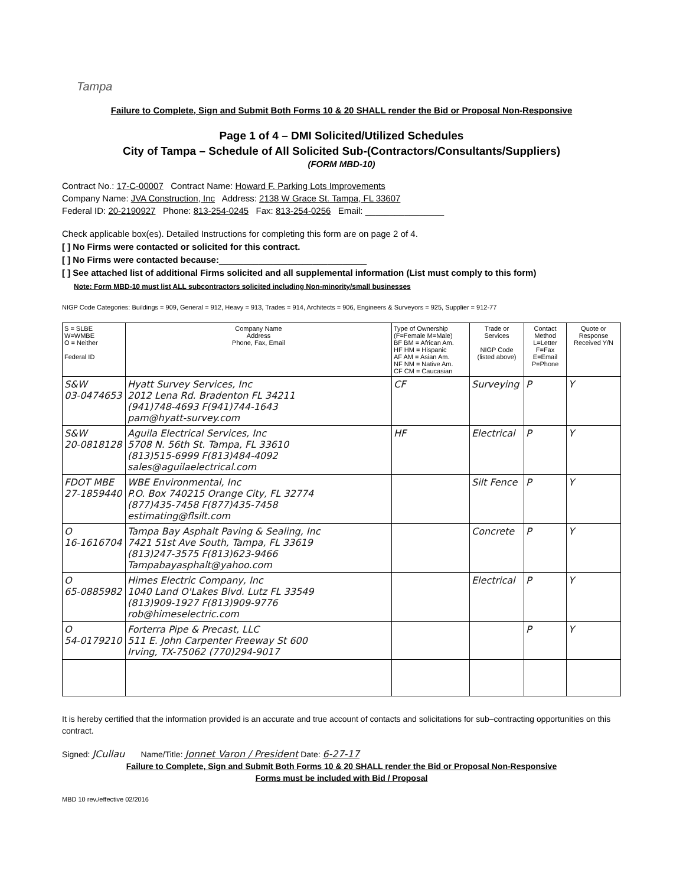Tampa
Failure to Complete, Sign and Submit Both Forms 10 & 20 SHALL render the Bid or Proposal Non-Responsive
Page 1 of 4 – DMI Solicited/Utilized Schedules
City of Tampa – Schedule of All Solicited Sub-(Contractors/Consultants/Suppliers)
(FORM MBD-10)
Contract No.: 17-C-00007 Contract Name: Howard F. Parking Lots Improvements
Company Name: JVA Construction, Inc Address: 2138 W Grace St. Tampa, FL 33607
Federal ID: 20-2190927 Phone: 813-254-0245 Fax: 813-254-0256 Email: ________________
Check applicable box(es). Detailed Instructions for completing this form are on page 2 of 4.
[ ] No Firms were contacted or solicited for this contract.
[ ] No Firms were contacted because:______________________________
[ ] See attached list of additional Firms solicited and all supplemental information (List must comply to this form)
Note: Form MBD-10 must list ALL subcontractors solicited including Non-minority/small businesses
NIGP Code Categories: Buildings = 909, General = 912, Heavy = 913, Trades = 914, Architects = 906, Engineers & Surveyors = 925, Supplier = 912-77
| S = SLBE W=WMBE O = Neither Federal ID | Company Name Address Phone, Fax, Email | Type of Ownership (F=Female M=Male) BF BM = African Am. HF HM = Hispanic AF AM = Asian Am. NF NM = Native Am. CF CM = Caucasian | Trade or Services NIGP Code (listed above) | Contact Method L=Letter F=Fax E=Email P=Phone | Quote or Response Received Y/N |
| --- | --- | --- | --- | --- | --- |
| S&W 03-0474653 | Hyatt Survey Services, Inc 2012 Lena Rd. Bradenton FL 34211 (941)748-4693 F(941)744-1643 pam@hyatt-survey.com | CF | Surveying | P | Y |
| S&W 20-0818128 | Aguila Electrical Services, Inc 5708 N. 56th St. Tampa, FL 33610 (813)515-6999 F(813)484-4092 sales@aguilaelectrical.com | HF | Electrical | P | Y |
| FDOT MBE 27-1859440 | WBE Environmental, Inc P.O. Box 740215 Orange City, FL 32774 (877)435-7458 F(877)435-7458 estimating@flsilt.com | | Silt Fence | P | Y |
| O 16-1616704 | Tampa Bay Asphalt Paving & Sealing, Inc 7421 51st Ave South, Tampa, FL 33619 (813)247-3575 F(813)623-9466 Tampabayasphalt@yahoo.com | | Concrete | P | Y |
| O 65-0885982 | Himes Electric Company, Inc 1040 Land O'Lakes Blvd. Lutz FL 33549 (813)909-1927 F(813)909-9776 rob@himeselectric.com | | Electrical | P | Y |
| O 54-0179210 | Forterra Pipe & Precast, LLC 511 E. John Carpenter Freeway St 600 Irving, TX-75062 (770)294-9017 | | | P | Y |
It is hereby certified that the information provided is an accurate and true account of contacts and solicitations for sub–contracting opportunities on this contract.
Signed: JCullau Name/Title: Jonnet Varon / President Date: 6-27-17
Failure to Complete, Sign and Submit Both Forms 10 & 20 SHALL render the Bid or Proposal Non-Responsive
Forms must be included with Bid / Proposal
MBD 10 rev./effective 02/2016